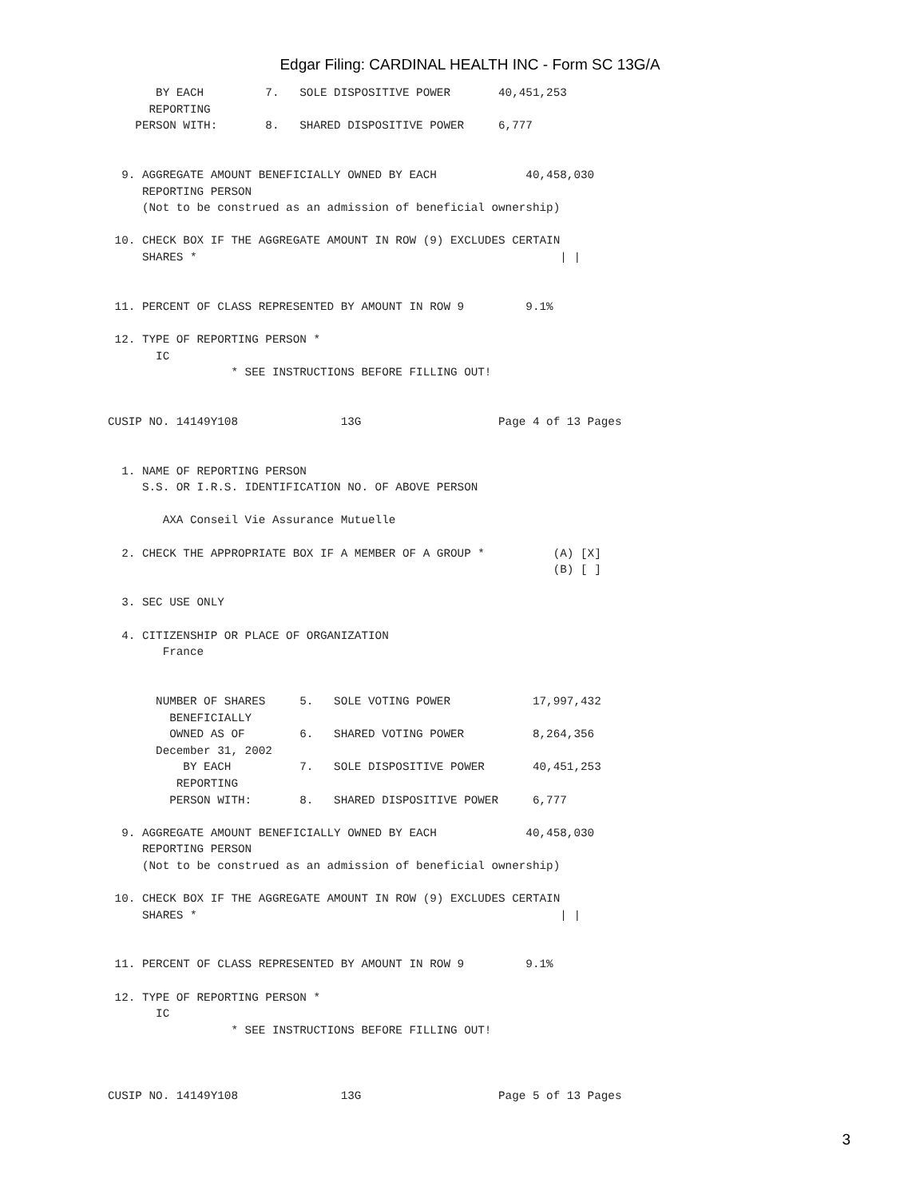Edgar Filing: CARDINAL HEALTH INC - Form SC 13G/A
       BY EACH         7.   SOLE DISPOSITIVE POWER       40,451,253
      REPORTING
    PERSON WITH:       8.   SHARED DISPOSITIVE POWER     6,777


  9. AGGREGATE AMOUNT BENEFICIALLY OWNED BY EACH             40,458,030
     REPORTING PERSON
     (Not to be construed as an admission of beneficial ownership)

 10. CHECK BOX IF THE AGGREGATE AMOUNT IN ROW (9) EXCLUDES CERTAIN
     SHARES *                                                     | |


 11. PERCENT OF CLASS REPRESENTED BY AMOUNT IN ROW 9         9.1%

 12. TYPE OF REPORTING PERSON *
       IC
                  * SEE INSTRUCTIONS BEFORE FILLING OUT!


CUSIP NO. 14149Y108               13G                    Page 4 of 13 Pages


  1. NAME OF REPORTING PERSON
     S.S. OR I.R.S. IDENTIFICATION NO. OF ABOVE PERSON

        AXA Conseil Vie Assurance Mutuelle

  2. CHECK THE APPROPRIATE BOX IF A MEMBER OF A GROUP *          (A) [X]
                                                                 (B) [ ]

  3. SEC USE ONLY

  4. CITIZENSHIP OR PLACE OF ORGANIZATION
        France


       NUMBER OF SHARES     5.   SOLE VOTING POWER            17,997,432
         BENEFICIALLY
         OWNED AS OF        6.   SHARED VOTING POWER          8,264,356
       December 31, 2002
           BY EACH          7.   SOLE DISPOSITIVE POWER       40,451,253
          REPORTING
         PERSON WITH:       8.   SHARED DISPOSITIVE POWER     6,777

  9. AGGREGATE AMOUNT BENEFICIALLY OWNED BY EACH             40,458,030
     REPORTING PERSON
     (Not to be construed as an admission of beneficial ownership)

 10. CHECK BOX IF THE AGGREGATE AMOUNT IN ROW (9) EXCLUDES CERTAIN
     SHARES *                                                     | |


 11. PERCENT OF CLASS REPRESENTED BY AMOUNT IN ROW 9         9.1%

 12. TYPE OF REPORTING PERSON *
       IC
                  * SEE INSTRUCTIONS BEFORE FILLING OUT!



CUSIP NO. 14149Y108               13G                    Page 5 of 13 Pages
3